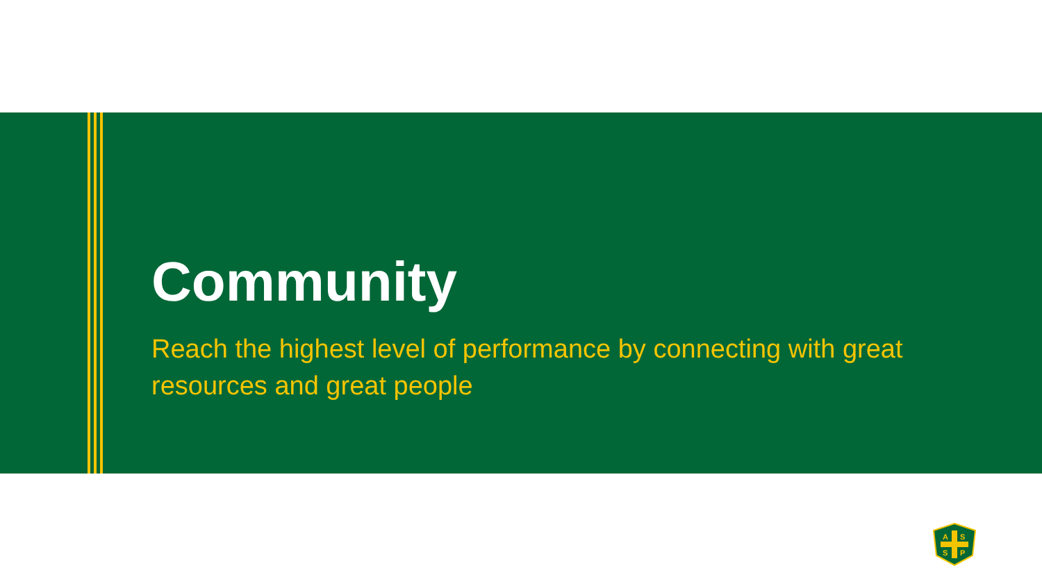Community
Reach the highest level of performance by connecting with great resources and great people
A
S
S
P